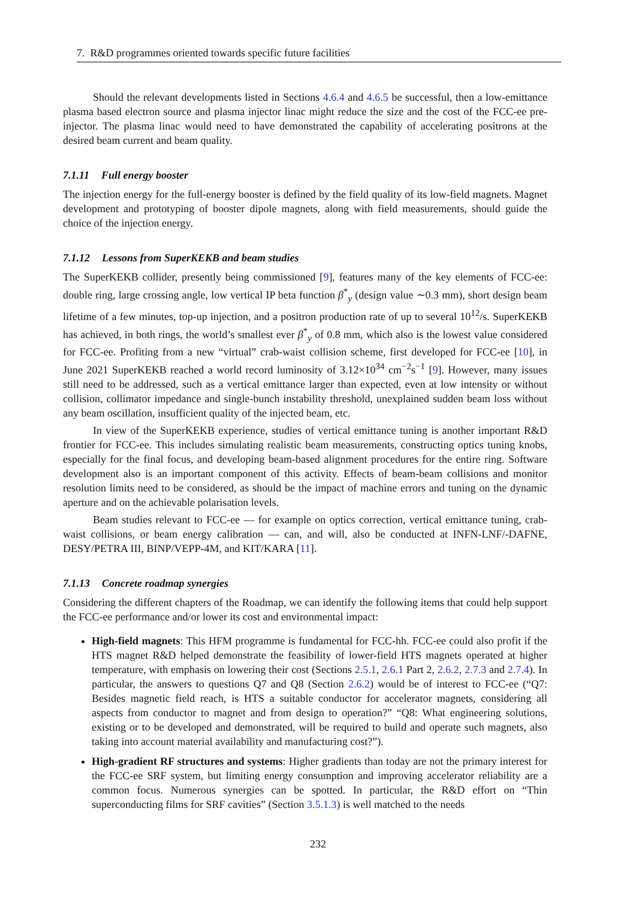7. R&D programmes oriented towards specific future facilities
Should the relevant developments listed in Sections 4.6.4 and 4.6.5 be successful, then a low-emittance plasma based electron source and plasma injector linac might reduce the size and the cost of the FCC-ee pre-injector. The plasma linac would need to have demonstrated the capability of accelerating positrons at the desired beam current and beam quality.
7.1.11 Full energy booster
The injection energy for the full-energy booster is defined by the field quality of its low-field magnets. Magnet development and prototyping of booster dipole magnets, along with field measurements, should guide the choice of the injection energy.
7.1.12 Lessons from SuperKEKB and beam studies
The SuperKEKB collider, presently being commissioned [9], features many of the key elements of FCC-ee: double ring, large crossing angle, low vertical IP beta function β<sup>*</sup><sub>y</sub> (design value ∼0.3 mm), short design beam lifetime of a few minutes, top-up injection, and a positron production rate of up to several 10<sup>12</sup>/s. SuperKEKB has achieved, in both rings, the world’s smallest ever β<sup>*</sup><sub>y</sub> of 0.8 mm, which also is the lowest value considered for FCC-ee. Profiting from a new “virtual” crab-waist collision scheme, first developed for FCC-ee [10], in June 2021 SuperKEKB reached a world record luminosity of 3.12×10<sup>34</sup> cm<sup>−2</sup>s<sup>−1</sup> [9]. However, many issues still need to be addressed, such as a vertical emittance larger than expected, even at low intensity or without collision, collimator impedance and single-bunch instability threshold, unexplained sudden beam loss without any beam oscillation, insufficient quality of the injected beam, etc.
In view of the SuperKEKB experience, studies of vertical emittance tuning is another important R&D frontier for FCC-ee. This includes simulating realistic beam measurements, constructing optics tuning knobs, especially for the final focus, and developing beam-based alignment procedures for the entire ring. Software development also is an important component of this activity. Effects of beam-beam collisions and monitor resolution limits need to be considered, as should be the impact of machine errors and tuning on the dynamic aperture and on the achievable polarisation levels.
Beam studies relevant to FCC-ee — for example on optics correction, vertical emittance tuning, crab-waist collisions, or beam energy calibration — can, and will, also be conducted at INFN-LNF/-DAFNE, DESY/PETRA III, BINP/VEPP-4M, and KIT/KARA [11].
7.1.13 Concrete roadmap synergies
Considering the different chapters of the Roadmap, we can identify the following items that could help support the FCC-ee performance and/or lower its cost and environmental impact:
High-field magnets: This HFM programme is fundamental for FCC-hh. FCC-ee could also profit if the HTS magnet R&D helped demonstrate the feasibility of lower-field HTS magnets operated at higher temperature, with emphasis on lowering their cost (Sections 2.5.1, 2.6.1 Part 2, 2.6.2, 2.7.3 and 2.7.4). In particular, the answers to questions Q7 and Q8 (Section 2.6.2) would be of interest to FCC-ee (“Q7: Besides magnetic field reach, is HTS a suitable conductor for accelerator magnets, considering all aspects from conductor to magnet and from design to operation?” “Q8: What engineering solutions, existing or to be developed and demonstrated, will be required to build and operate such magnets, also taking into account material availability and manufacturing cost?”).
High-gradient RF structures and systems: Higher gradients than today are not the primary interest for the FCC-ee SRF system, but limiting energy consumption and improving accelerator reliability are a common focus. Numerous synergies can be spotted. In particular, the R&D effort on “Thin superconducting films for SRF cavities” (Section 3.5.1.3) is well matched to the needs
232